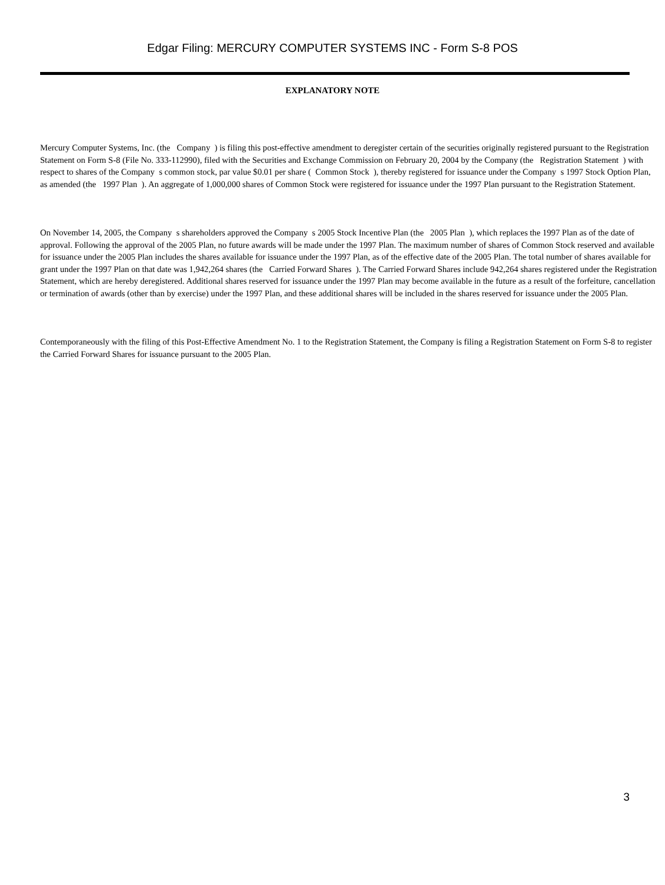Edgar Filing: MERCURY COMPUTER SYSTEMS INC - Form S-8 POS
EXPLANATORY NOTE
Mercury Computer Systems, Inc. (the Company ) is filing this post-effective amendment to deregister certain of the securities originally registered pursuant to the Registration Statement on Form S-8 (File No. 333-112990), filed with the Securities and Exchange Commission on February 20, 2004 by the Company (the Registration Statement ) with respect to shares of the Company s common stock, par value $0.01 per share ( Common Stock ), thereby registered for issuance under the Company s 1997 Stock Option Plan, as amended (the 1997 Plan ). An aggregate of 1,000,000 shares of Common Stock were registered for issuance under the 1997 Plan pursuant to the Registration Statement.
On November 14, 2005, the Company s shareholders approved the Company s 2005 Stock Incentive Plan (the 2005 Plan ), which replaces the 1997 Plan as of the date of approval. Following the approval of the 2005 Plan, no future awards will be made under the 1997 Plan. The maximum number of shares of Common Stock reserved and available for issuance under the 2005 Plan includes the shares available for issuance under the 1997 Plan, as of the effective date of the 2005 Plan. The total number of shares available for grant under the 1997 Plan on that date was 1,942,264 shares (the Carried Forward Shares ). The Carried Forward Shares include 942,264 shares registered under the Registration Statement, which are hereby deregistered. Additional shares reserved for issuance under the 1997 Plan may become available in the future as a result of the forfeiture, cancellation or termination of awards (other than by exercise) under the 1997 Plan, and these additional shares will be included in the shares reserved for issuance under the 2005 Plan.
Contemporaneously with the filing of this Post-Effective Amendment No. 1 to the Registration Statement, the Company is filing a Registration Statement on Form S-8 to register the Carried Forward Shares for issuance pursuant to the 2005 Plan.
3